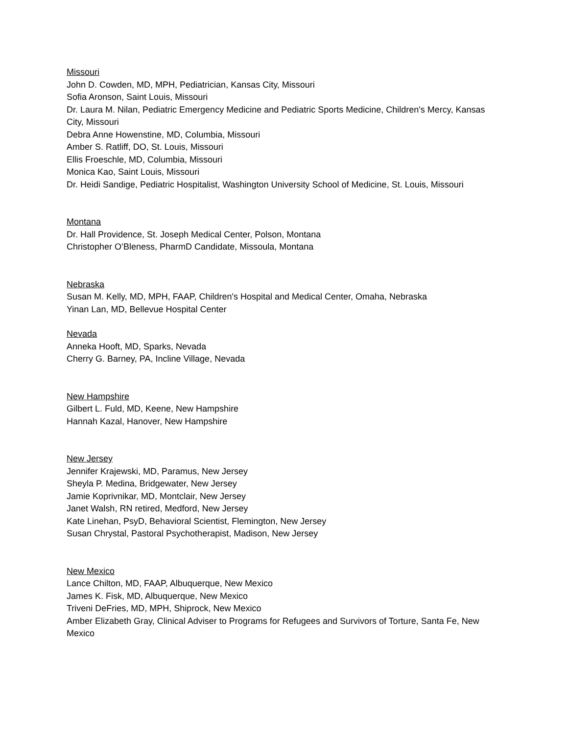Missouri
John D. Cowden, MD, MPH, Pediatrician, Kansas City, Missouri
Sofia Aronson, Saint Louis, Missouri
Dr. Laura M. Nilan, Pediatric Emergency Medicine and Pediatric Sports Medicine, Children's Mercy, Kansas City, Missouri
Debra Anne Howenstine, MD, Columbia, Missouri
Amber S. Ratliff, DO, St. Louis, Missouri
Ellis Froeschle, MD, Columbia, Missouri
Monica Kao, Saint Louis, Missouri
Dr. Heidi Sandige, Pediatric Hospitalist, Washington University School of Medicine, St. Louis, Missouri
Montana
Dr. Hall Providence, St. Joseph Medical Center, Polson, Montana
Christopher O’Bleness, PharmD Candidate, Missoula, Montana
Nebraska
Susan M. Kelly, MD, MPH, FAAP, Children's Hospital and Medical Center, Omaha, Nebraska
Yinan Lan, MD, Bellevue Hospital Center
Nevada
Anneka Hooft, MD, Sparks, Nevada
Cherry G. Barney, PA, Incline Village, Nevada
New Hampshire
Gilbert L. Fuld, MD, Keene, New Hampshire
Hannah Kazal, Hanover, New Hampshire
New Jersey
Jennifer Krajewski, MD, Paramus, New Jersey
Sheyla P. Medina, Bridgewater, New Jersey
Jamie Koprivnikar, MD, Montclair, New Jersey
Janet Walsh, RN retired, Medford, New Jersey
Kate Linehan, PsyD, Behavioral Scientist, Flemington, New Jersey
Susan Chrystal, Pastoral Psychotherapist, Madison, New Jersey
New Mexico
Lance Chilton, MD, FAAP, Albuquerque, New Mexico
James K. Fisk, MD, Albuquerque, New Mexico
Triveni DeFries, MD, MPH, Shiprock, New Mexico
Amber Elizabeth Gray, Clinical Adviser to Programs for Refugees and Survivors of Torture, Santa Fe, New Mexico